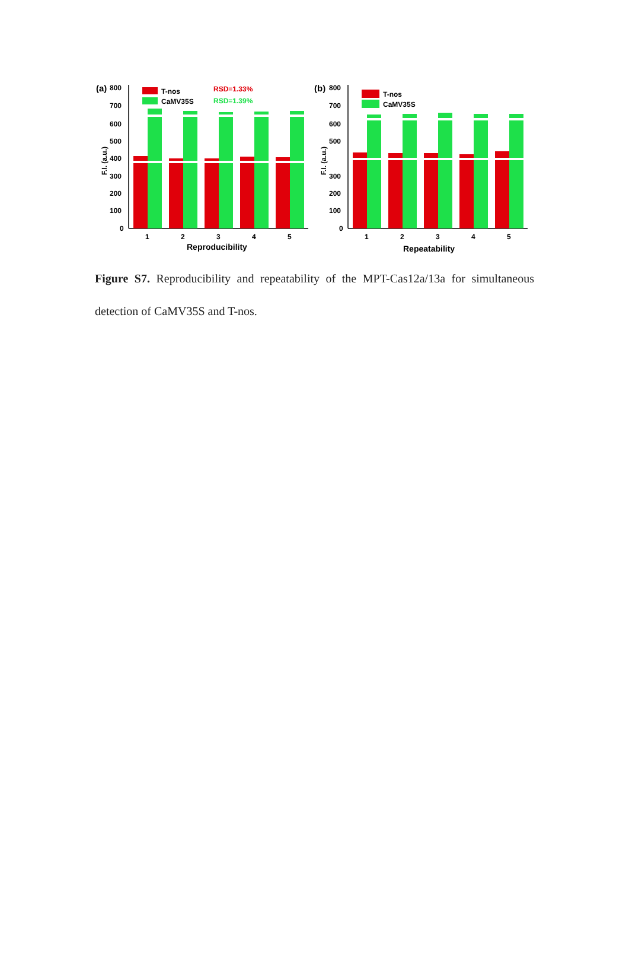(a)
800
700
600
500
400
300
200
100
0
F.I. (a.u.)
T-nos
CaMV35S
RSD=1.33%
RSD=1.39%
1
2
3
4
5
Reproducibility
(b)
800
700
600
500
300
200
100
0
F.I. (a.u.)
T-nos
CaMV35S
1
2
3
4
5
Repeatability
Figure S7. Reproducibility and repeatability of the MPT-Cas12a/13a for simultaneous detection of CaMV35S and T-nos.